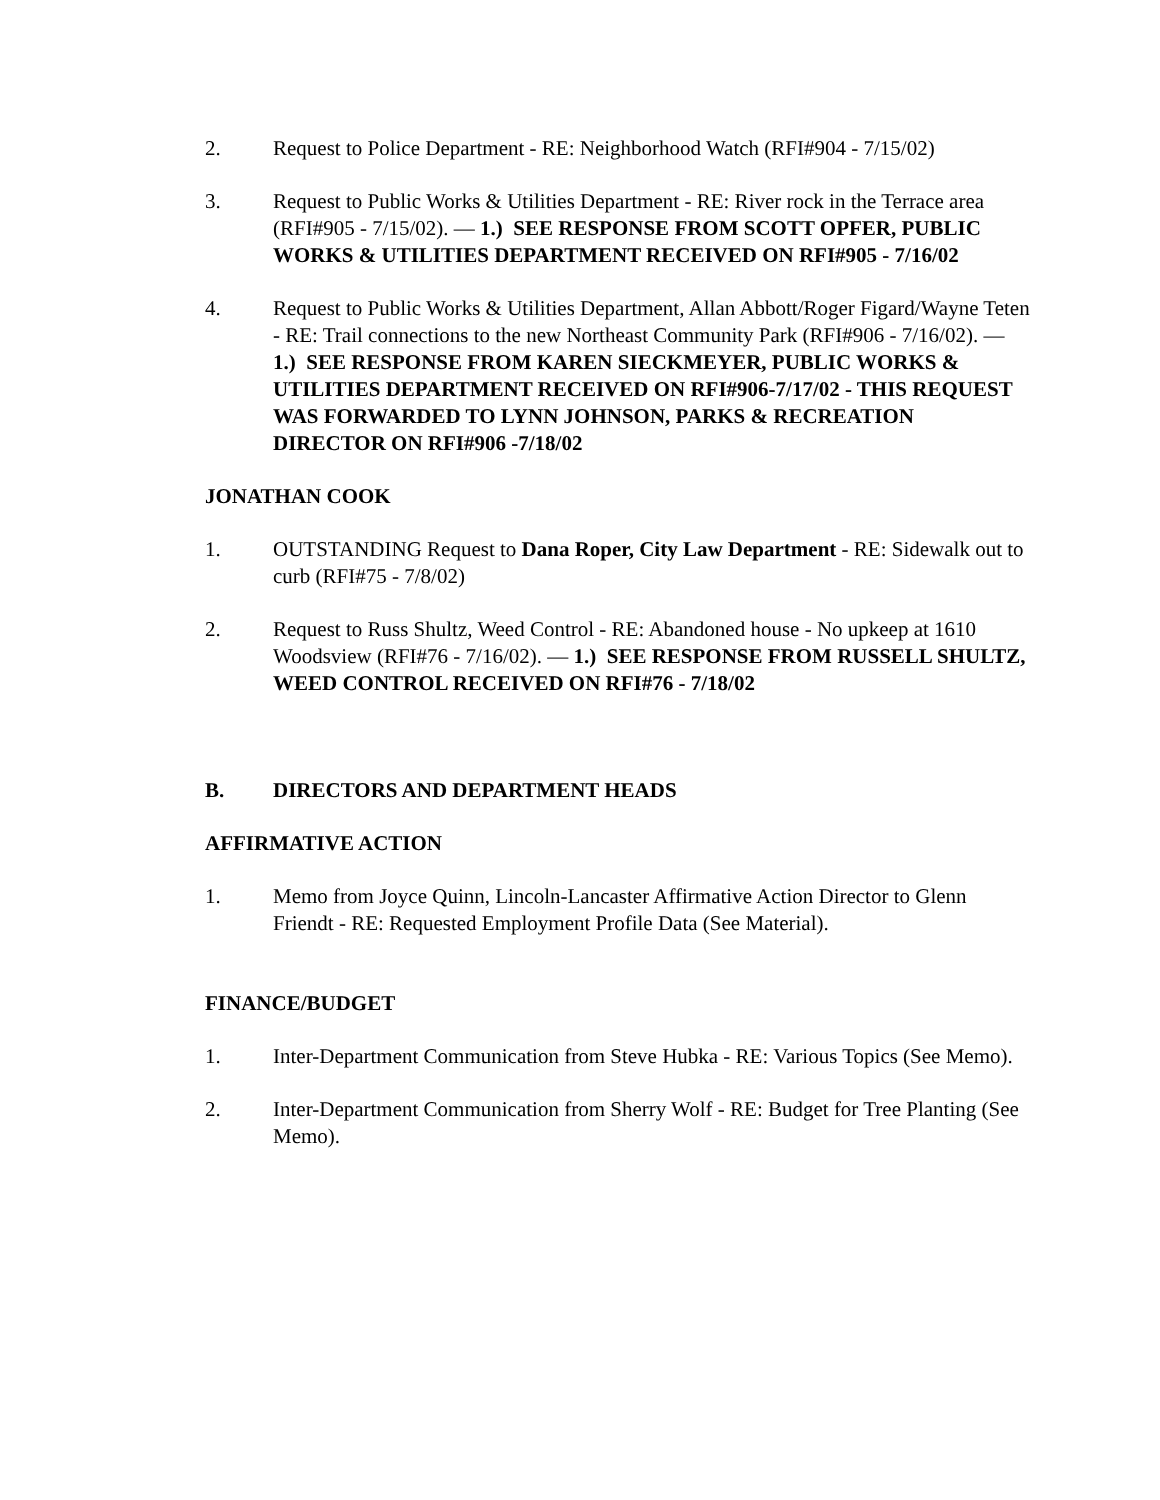2. Request to Police Department - RE: Neighborhood Watch (RFI#904 - 7/15/02)
3. Request to Public Works & Utilities Department - RE: River rock in the Terrace area (RFI#905 - 7/15/02). — 1.) SEE RESPONSE FROM SCOTT OPFER, PUBLIC WORKS & UTILITIES DEPARTMENT RECEIVED ON RFI#905 - 7/16/02
4. Request to Public Works & Utilities Department, Allan Abbott/Roger Figard/Wayne Teten - RE: Trail connections to the new Northeast Community Park (RFI#906 - 7/16/02). — 1.) SEE RESPONSE FROM KAREN SIECKMEYER, PUBLIC WORKS & UTILITIES DEPARTMENT RECEIVED ON RFI#906-7/17/02 - THIS REQUEST WAS FORWARDED TO LYNN JOHNSON, PARKS & RECREATION DIRECTOR ON RFI#906 -7/18/02
JONATHAN COOK
1. OUTSTANDING Request to Dana Roper, City Law Department - RE: Sidewalk out to curb (RFI#75 - 7/8/02)
2. Request to Russ Shultz, Weed Control - RE: Abandoned house - No upkeep at 1610 Woodsview (RFI#76 - 7/16/02). — 1.) SEE RESPONSE FROM RUSSELL SHULTZ, WEED CONTROL RECEIVED ON RFI#76 - 7/18/02
B. DIRECTORS AND DEPARTMENT HEADS
AFFIRMATIVE ACTION
1. Memo from Joyce Quinn, Lincoln-Lancaster Affirmative Action Director to Glenn Friendt - RE: Requested Employment Profile Data (See Material).
FINANCE/BUDGET
1. Inter-Department Communication from Steve Hubka - RE: Various Topics (See Memo).
2. Inter-Department Communication from Sherry Wolf - RE: Budget for Tree Planting (See Memo).